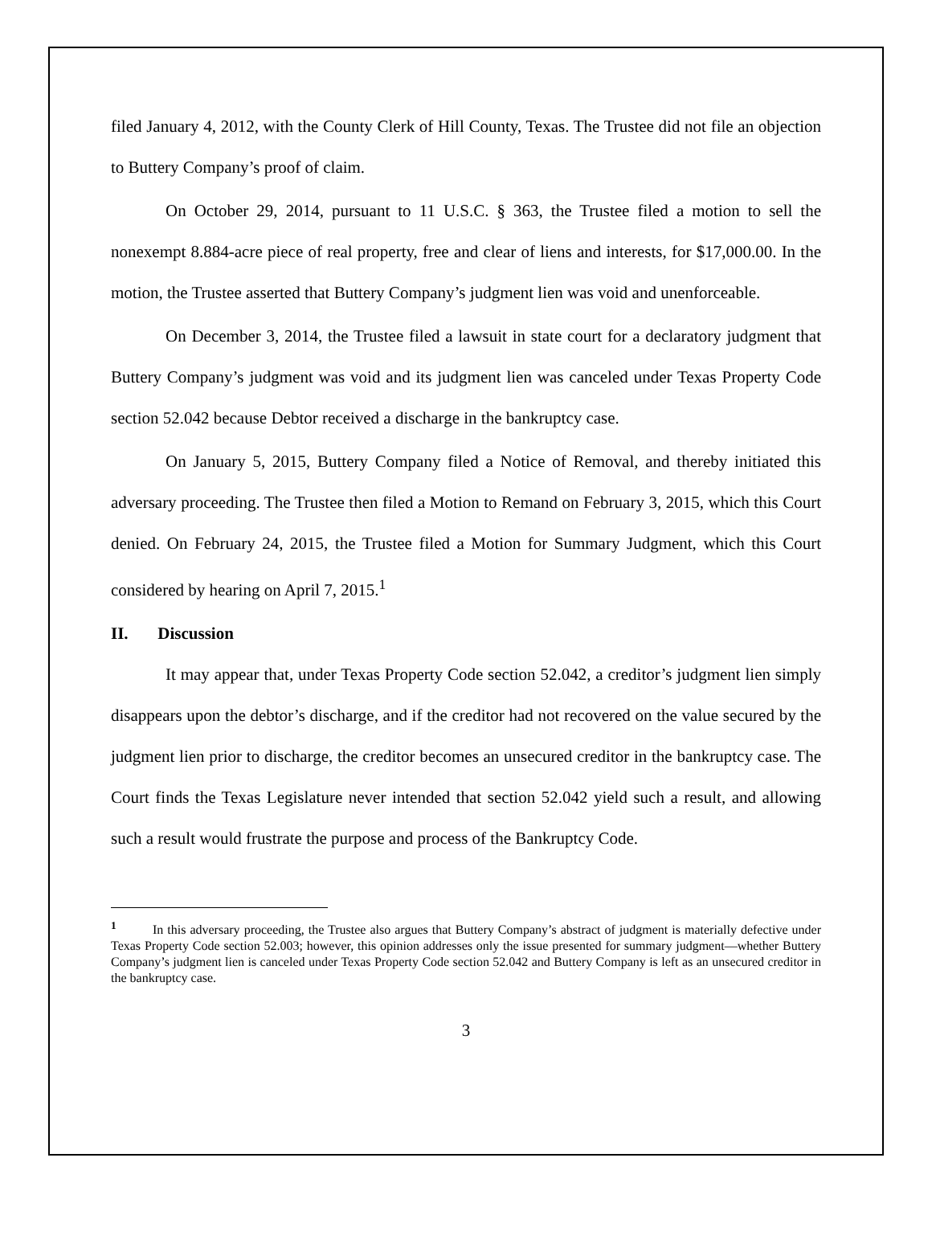filed January 4, 2012, with the County Clerk of Hill County, Texas. The Trustee did not file an objection to Buttery Company’s proof of claim.
On October 29, 2014, pursuant to 11 U.S.C. § 363, the Trustee filed a motion to sell the nonexempt 8.884-acre piece of real property, free and clear of liens and interests, for $17,000.00. In the motion, the Trustee asserted that Buttery Company’s judgment lien was void and unenforceable.
On December 3, 2014, the Trustee filed a lawsuit in state court for a declaratory judgment that Buttery Company’s judgment was void and its judgment lien was canceled under Texas Property Code section 52.042 because Debtor received a discharge in the bankruptcy case.
On January 5, 2015, Buttery Company filed a Notice of Removal, and thereby initiated this adversary proceeding. The Trustee then filed a Motion to Remand on February 3, 2015, which this Court denied. On February 24, 2015, the Trustee filed a Motion for Summary Judgment, which this Court considered by hearing on April 7, 2015.<sup>1</sup>
II. Discussion
It may appear that, under Texas Property Code section 52.042, a creditor’s judgment lien simply disappears upon the debtor’s discharge, and if the creditor had not recovered on the value secured by the judgment lien prior to discharge, the creditor becomes an unsecured creditor in the bankruptcy case. The Court finds the Texas Legislature never intended that section 52.042 yield such a result, and allowing such a result would frustrate the purpose and process of the Bankruptcy Code.
<sup>1</sup> In this adversary proceeding, the Trustee also argues that Buttery Company’s abstract of judgment is materially defective under Texas Property Code section 52.003; however, this opinion addresses only the issue presented for summary judgment—whether Buttery Company’s judgment lien is canceled under Texas Property Code section 52.042 and Buttery Company is left as an unsecured creditor in the bankruptcy case.
3